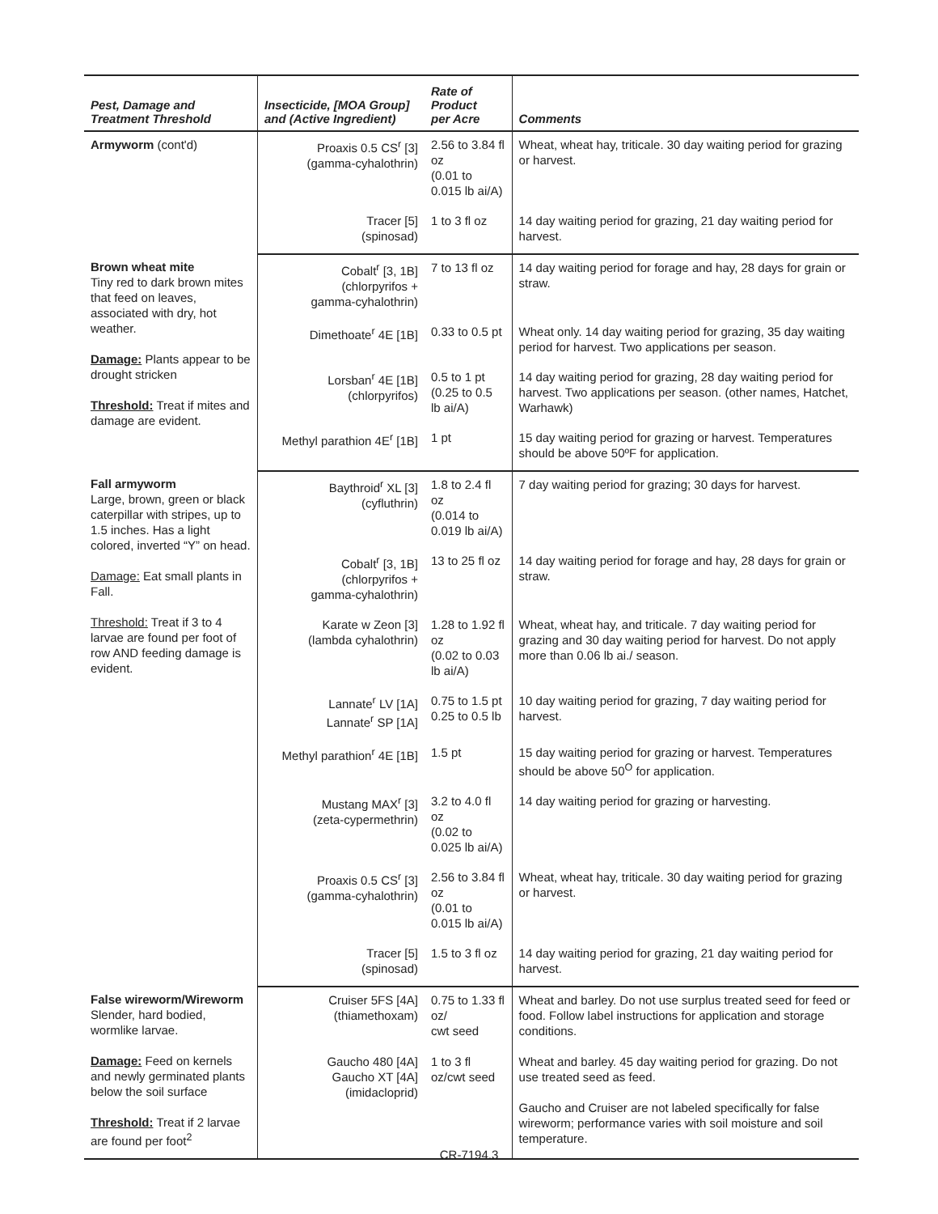| Pest, Damage and Treatment Threshold | Insecticide, [MOA Group] and (Active Ingredient) | Rate of Product per Acre | Comments |
| --- | --- | --- | --- |
| Armyworm (cont'd) | Proaxis 0.5 CS<sup>r</sup> [3] (gamma-cyhalothrin) | 2.56 to 3.84 fl oz (0.01 to 0.015 lb ai/A) | Wheat, wheat hay, triticale. 30 day waiting period for grazing or harvest. |
| | Tracer [5] (spinosad) | 1 to 3 fl oz | 14 day waiting period for grazing, 21 day waiting period for harvest. |
| Brown wheat mite Tiny red to dark brown mites that feed on leaves, associated with dry, hot weather. Damage: Plants appear to be drought stricken Threshold: Treat if mites and damage are evident. | Cobalt<sup>r</sup> [3, 1B] (chlorpyrifos + gamma-cyhalothrin) | 7 to 13 fl oz | 14 day waiting period for forage and hay, 28 days for grain or straw. |
| | Dimethoate<sup>r</sup> 4E [1B] | 0.33 to 0.5 pt | Wheat only. 14 day waiting period for grazing, 35 day waiting period for harvest. Two applications per season. |
| | Lorsban<sup>r</sup> 4E [1B] (chlorpyrifos) | 0.5 to 1 pt (0.25 to 0.5 lb ai/A) | 14 day waiting period for grazing, 28 day waiting period for harvest. Two applications per season. (other names, Hatchet, Warhawk) |
| | Methyl parathion 4E<sup>r</sup> [1B] | 1 pt | 15 day waiting period for grazing or harvest. Temperatures should be above 50ºF for application. |
| Fall armyworm Large, brown, green or black caterpillar with stripes, up to 1.5 inches. Has a light colored, inverted “Y” on head. Damage: Eat small plants in Fall. Threshold: Treat if 3 to 4 larvae are found per foot of row AND feeding damage is evident. | Baythroid<sup>r</sup> XL [3] (cyfluthrin) | 1.8 to 2.4 fl oz (0.014 to 0.019 lb ai/A) | 7 day waiting period for grazing; 30 days for harvest. |
| | Cobalt<sup>r</sup> [3, 1B] (chlorpyrifos + gamma-cyhalothrin) | 13 to 25 fl oz | 14 day waiting period for forage and hay, 28 days for grain or straw. |
| | Karate w Zeon [3] (lambda cyhalothrin) | 1.28 to 1.92 fl oz (0.02 to 0.03 lb ai/A) | Wheat, wheat hay, and triticale. 7 day waiting period for grazing and 30 day waiting period for harvest. Do not apply more than 0.06 lb ai./ season. |
| | Lannate<sup>r</sup> LV [1A] Lannate<sup>r</sup> SP [1A] | 0.75 to 1.5 pt 0.25 to 0.5 lb | 10 day waiting period for grazing, 7 day waiting period for harvest. |
| | Methyl parathion<sup>r</sup> 4E [1B] | 1.5 pt | 15 day waiting period for grazing or harvest. Temperatures should be above 50<sup>O</sup> for application. |
| | Mustang MAX<sup>r</sup> [3] (zeta-cypermethrin) | 3.2 to 4.0 fl oz (0.02 to 0.025 lb ai/A) | 14 day waiting period for grazing or harvesting. |
| | Proaxis 0.5 CS<sup>r</sup> [3] (gamma-cyhalothrin) | 2.56 to 3.84 fl oz (0.01 to 0.015 lb ai/A) | Wheat, wheat hay, triticale. 30 day waiting period for grazing or harvest. |
| | Tracer [5] (spinosad) | 1.5 to 3 fl oz | 14 day waiting period for grazing, 21 day waiting period for harvest. |
| False wireworm/Wireworm Slender, hard bodied, wormlike larvae. Damage: Feed on kernels and newly germinated plants below the soil surface Threshold: Treat if 2 larvae are found per foot<sup>2</sup> | Cruiser 5FS [4A] (thiamethoxam) | 0.75 to 1.33 fl oz/ cwt seed | Wheat and barley. Do not use surplus treated seed for feed or food. Follow label instructions for application and storage conditions. |
| | Gaucho 480 [4A] Gaucho XT [4A] (imidacloprid) | 1 to 3 fl oz/cwt seed | Wheat and barley. 45 day waiting period for grazing. Do not use treated seed as feed. Gaucho and Cruiser are not labeled specifically for false wireworm; performance varies with soil moisture and soil temperature. |
CR-7194.3